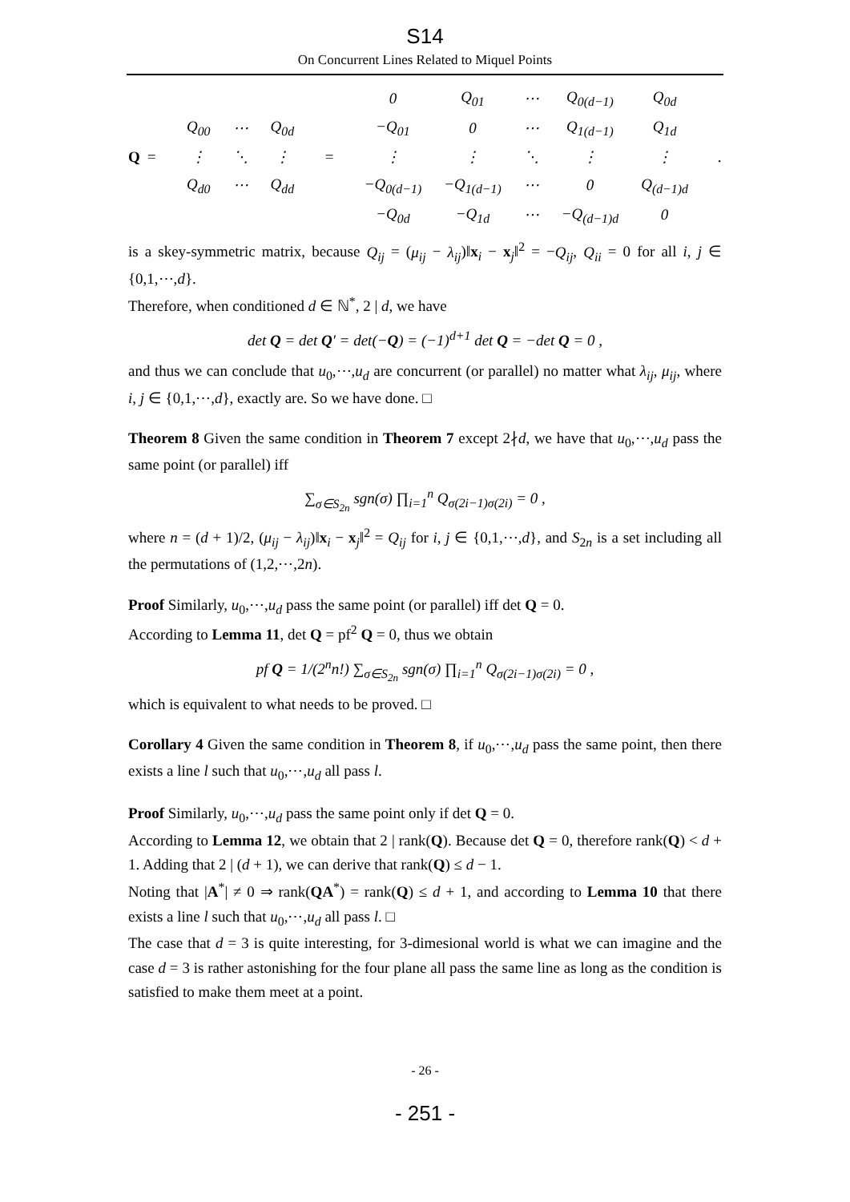S14
On Concurrent Lines Related to Miquel Points
Q =
| Q<sub>00</sub> | ⋯ | Q<sub>0d</sub> |
| ⋮ | ⋱ | ⋮ |
| Q<sub>d0</sub> | ⋯ | Q<sub>dd</sub> |
=
| 0 | Q<sub>01</sub> | ⋯ | Q<sub>0(d−1)</sub> | Q<sub>0d</sub> |
| −Q<sub>01</sub> | 0 | ⋯ | Q<sub>1(d−1)</sub> | Q<sub>1d</sub> |
| ⋮ | ⋮ | ⋱ | ⋮ | ⋮ |
| −Q<sub>0(d−1)</sub> | −Q<sub>1(d−1)</sub> | ⋯ | 0 | Q<sub>(d−1)d</sub> |
| −Q<sub>0d</sub> | −Q<sub>1d</sub> | ⋯ | −Q<sub>(d−1)d</sub> | 0 |
.
is a skey-symmetric matrix, because Q<sub>ij</sub> = (μ<sub>ij</sub> − λ<sub>ij</sub>)‖x<sub>i</sub> − x<sub>j</sub>‖<sup>2</sup> = −Q<sub>ij</sub>, Q<sub>ii</sub> = 0 for all i, j ∈ {0,1,⋯,d}.
Therefore, when conditioned d ∈ ℕ<sup>*</sup>, 2 | d, we have
det Q = det Q′ = det(−Q) = (−1)<sup>d+1</sup> det Q = −det Q = 0 ,
and thus we can conclude that u<sub>0</sub>,⋯,u<sub>d</sub> are concurrent (or parallel) no matter what λ<sub>ij</sub>, μ<sub>ij</sub>, where i, j ∈ {0,1,⋯,d}, exactly are. So we have done. □
Theorem 8 Given the same condition in Theorem 7 except 2∤d, we have that u<sub>0</sub>,⋯,u<sub>d</sub> pass the same point (or parallel) iff
∑<sub>σ∈S<sub>2n</sub></sub> sgn(σ) ∏<sub>i=1</sub><sup>n</sup> Q<sub>σ(2i−1)σ(2i)</sub> = 0 ,
where n = (d + 1)/2, (μ<sub>ij</sub> − λ<sub>ij</sub>)‖x<sub>i</sub> − x<sub>j</sub>‖<sup>2</sup> = Q<sub>ij</sub> for i, j ∈ {0,1,⋯,d}, and S<sub>2n</sub> is a set including all the permutations of (1,2,⋯,2n).
Proof Similarly, u<sub>0</sub>,⋯,u<sub>d</sub> pass the same point (or parallel) iff det Q = 0.
According to Lemma 11, det Q = pf<sup>2</sup> Q = 0, thus we obtain
pf Q = 1/(2<sup>n</sup>n!) ∑<sub>σ∈S<sub>2n</sub></sub> sgn(σ) ∏<sub>i=1</sub><sup>n</sup> Q<sub>σ(2i−1)σ(2i)</sub> = 0 ,
which is equivalent to what needs to be proved. □
Corollary 4 Given the same condition in Theorem 8, if u<sub>0</sub>,⋯,u<sub>d</sub> pass the same point, then there exists a line l such that u<sub>0</sub>,⋯,u<sub>d</sub> all pass l.
Proof Similarly, u<sub>0</sub>,⋯,u<sub>d</sub> pass the same point only if det Q = 0.
According to Lemma 12, we obtain that 2 | rank(Q). Because det Q = 0, therefore rank(Q) < d + 1. Adding that 2 | (d + 1), we can derive that rank(Q) ≤ d − 1.
Noting that |A<sup>*</sup>| ≠ 0 ⇒ rank(QA<sup>*</sup>) = rank(Q) ≤ d + 1, and according to Lemma 10 that there exists a line l such that u<sub>0</sub>,⋯,u<sub>d</sub> all pass l. □
The case that d = 3 is quite interesting, for 3-dimesional world is what we can imagine and the case d = 3 is rather astonishing for the four plane all pass the same line as long as the condition is satisfied to make them meet at a point.
- 26 -
- 251 -